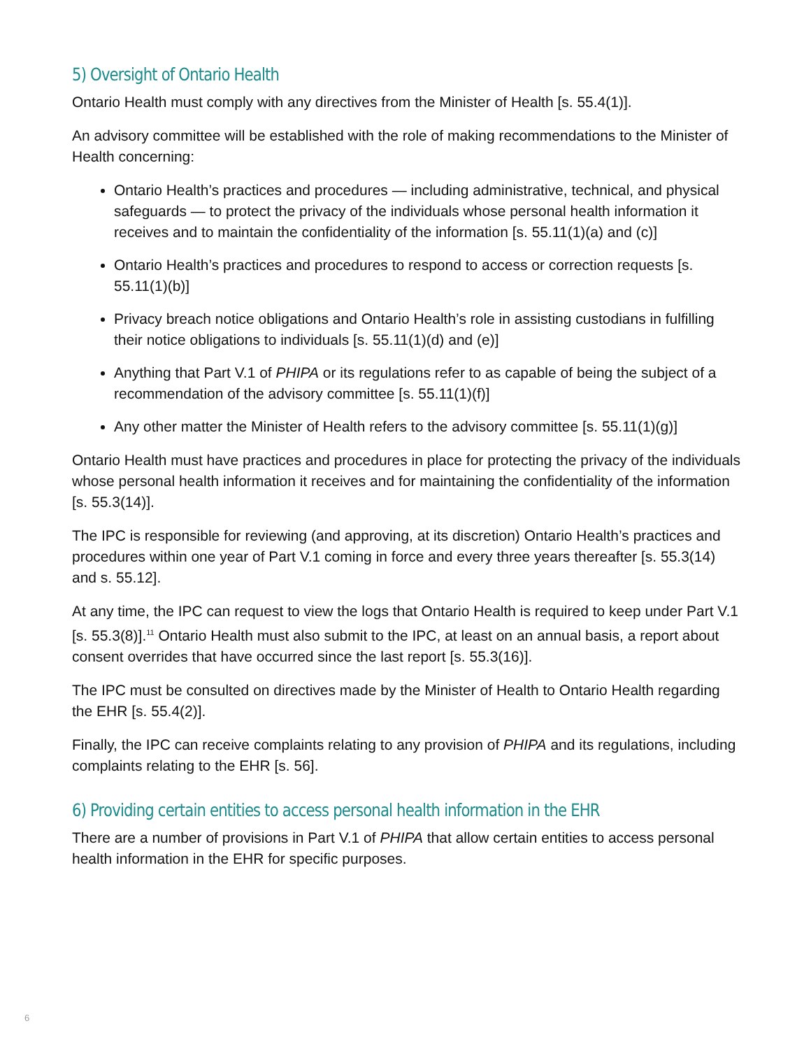5) Oversight of Ontario Health
Ontario Health must comply with any directives from the Minister of Health [s. 55.4(1)].
An advisory committee will be established with the role of making recommendations to the Minister of Health concerning:
Ontario Health’s practices and procedures — including administrative, technical, and physical safeguards — to protect the privacy of the individuals whose personal health information it receives and to maintain the confidentiality of the information [s. 55.11(1)(a) and (c)]
Ontario Health’s practices and procedures to respond to access or correction requests [s. 55.11(1)(b)]
Privacy breach notice obligations and Ontario Health’s role in assisting custodians in fulfilling their notice obligations to individuals [s. 55.11(1)(d) and (e)]
Anything that Part V.1 of PHIPA or its regulations refer to as capable of being the subject of a recommendation of the advisory committee [s. 55.11(1)(f)]
Any other matter the Minister of Health refers to the advisory committee [s. 55.11(1)(g)]
Ontario Health must have practices and procedures in place for protecting the privacy of the individuals whose personal health information it receives and for maintaining the confidentiality of the information [s. 55.3(14)].
The IPC is responsible for reviewing (and approving, at its discretion) Ontario Health’s practices and procedures within one year of Part V.1 coming in force and every three years thereafter [s. 55.3(14) and s. 55.12].
At any time, the IPC can request to view the logs that Ontario Health is required to keep under Part V.1 [s. 55.3(8)].<sup>11</sup> Ontario Health must also submit to the IPC, at least on an annual basis, a report about consent overrides that have occurred since the last report [s. 55.3(16)].
The IPC must be consulted on directives made by the Minister of Health to Ontario Health regarding the EHR [s. 55.4(2)].
Finally, the IPC can receive complaints relating to any provision of PHIPA and its regulations, including complaints relating to the EHR [s. 56].
6) Providing certain entities to access personal health information in the EHR
There are a number of provisions in Part V.1 of PHIPA that allow certain entities to access personal health information in the EHR for specific purposes.
6